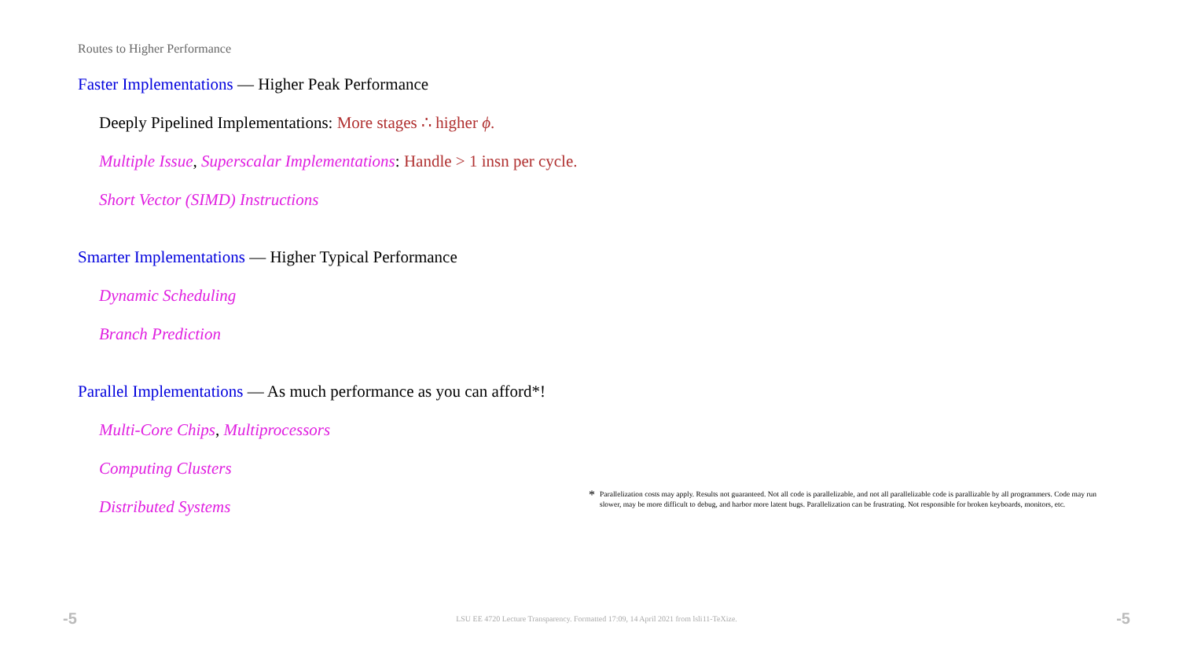Routes to Higher Performance
Faster Implementations — Higher Peak Performance
Deeply Pipelined Implementations: More stages ∴ higher ϕ.
Multiple Issue, Superscalar Implementations: Handle > 1 insn per cycle.
Short Vector (SIMD) Instructions
Smarter Implementations — Higher Typical Performance
Dynamic Scheduling
Branch Prediction
Parallel Implementations — As much performance as you can afford*!
Multi-Core Chips, Multiprocessors
Computing Clusters
Distributed Systems
<sup>*</sup> Parallelization costs may apply. Results not guaranteed. Not all code is parallelizable, and not all parallelizable code is parallizable by all programmers. Code may run slower, may be more difficult to debug, and harbor more latent bugs. Parallelization can be frustrating. Not responsible for broken keyboards, monitors, etc.
-5 LSU EE 4720 Lecture Transparency. Formatted 17:09, 14 April 2021 from lsli11-TeXize. -5